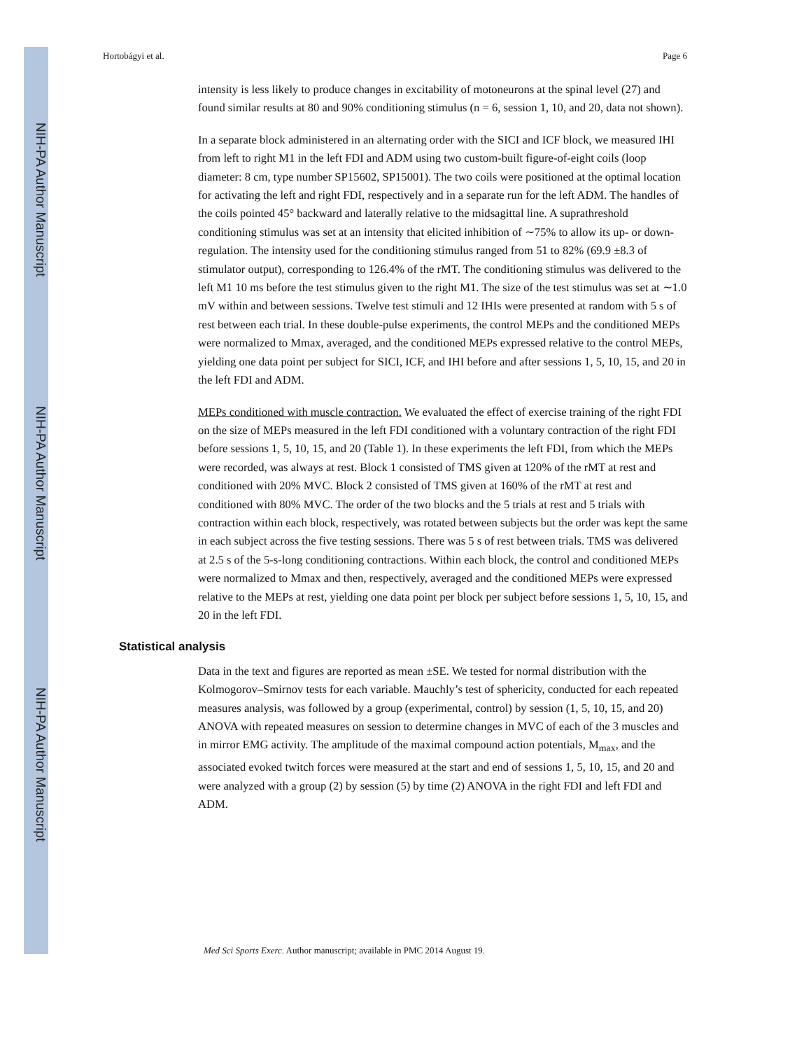NIH-PA Author Manuscript
NIH-PA Author Manuscript
NIH-PA Author Manuscript
Hortobágyi et al. Page 6
intensity is less likely to produce changes in excitability of motoneurons at the spinal level (27) and found similar results at 80 and 90% conditioning stimulus (n = 6, session 1, 10, and 20, data not shown).
In a separate block administered in an alternating order with the SICI and ICF block, we measured IHI from left to right M1 in the left FDI and ADM using two custom-built figure-of-eight coils (loop diameter: 8 cm, type number SP15602, SP15001). The two coils were positioned at the optimal location for activating the left and right FDI, respectively and in a separate run for the left ADM. The handles of the coils pointed 45° backward and laterally relative to the midsagittal line. A suprathreshold conditioning stimulus was set at an intensity that elicited inhibition of ∼75% to allow its up- or down-regulation. The intensity used for the conditioning stimulus ranged from 51 to 82% (69.9 ±8.3 of stimulator output), corresponding to 126.4% of the rMT. The conditioning stimulus was delivered to the left M1 10 ms before the test stimulus given to the right M1. The size of the test stimulus was set at ∼1.0 mV within and between sessions. Twelve test stimuli and 12 IHIs were presented at random with 5 s of rest between each trial. In these double-pulse experiments, the control MEPs and the conditioned MEPs were normalized to Mmax, averaged, and the conditioned MEPs expressed relative to the control MEPs, yielding one data point per subject for SICI, ICF, and IHI before and after sessions 1, 5, 10, 15, and 20 in the left FDI and ADM.
MEPs conditioned with muscle contraction. We evaluated the effect of exercise training of the right FDI on the size of MEPs measured in the left FDI conditioned with a voluntary contraction of the right FDI before sessions 1, 5, 10, 15, and 20 (Table 1). In these experiments the left FDI, from which the MEPs were recorded, was always at rest. Block 1 consisted of TMS given at 120% of the rMT at rest and conditioned with 20% MVC. Block 2 consisted of TMS given at 160% of the rMT at rest and conditioned with 80% MVC. The order of the two blocks and the 5 trials at rest and 5 trials with contraction within each block, respectively, was rotated between subjects but the order was kept the same in each subject across the five testing sessions. There was 5 s of rest between trials. TMS was delivered at 2.5 s of the 5-s-long conditioning contractions. Within each block, the control and conditioned MEPs were normalized to Mmax and then, respectively, averaged and the conditioned MEPs were expressed relative to the MEPs at rest, yielding one data point per block per subject before sessions 1, 5, 10, 15, and 20 in the left FDI.
Statistical analysis
Data in the text and figures are reported as mean ±SE. We tested for normal distribution with the Kolmogorov–Smirnov tests for each variable. Mauchly’s test of sphericity, conducted for each repeated measures analysis, was followed by a group (experimental, control) by session (1, 5, 10, 15, and 20) ANOVA with repeated measures on session to determine changes in MVC of each of the 3 muscles and in mirror EMG activity. The amplitude of the maximal compound action potentials, M<sub>max</sub>, and the associated evoked twitch forces were measured at the start and end of sessions 1, 5, 10, 15, and 20 and were analyzed with a group (2) by session (5) by time (2) ANOVA in the right FDI and left FDI and ADM.
Med Sci Sports Exerc. Author manuscript; available in PMC 2014 August 19.